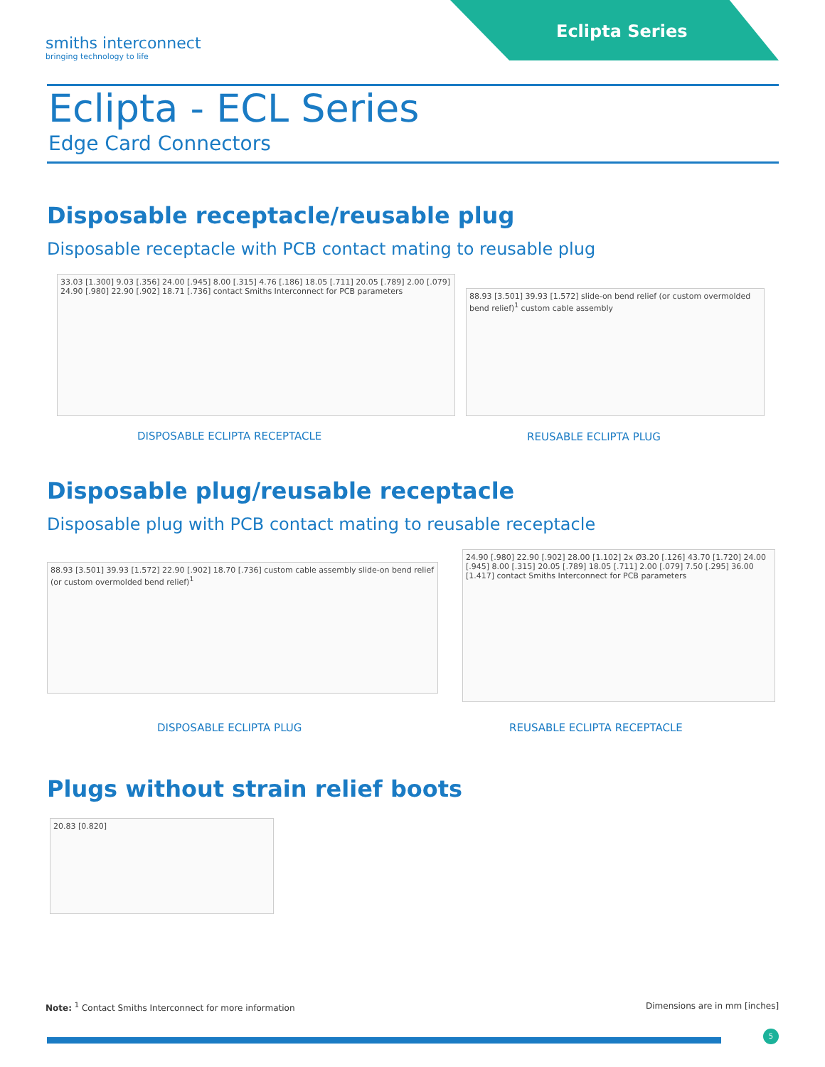Eclipta Series
smiths interconnect
bringing technology to life
Eclipta - ECL Series
Edge Card Connectors
Disposable receptacle/reusable plug
Disposable receptacle with PCB contact mating to reusable plug
33.03 [1.300] 9.03 [.356] 24.00 [.945] 8.00 [.315] 4.76 [.186] 18.05 [.711] 20.05 [.789] 2.00 [.079] 24.90 [.980] 22.90 [.902] 18.71 [.736] contact Smiths Interconnect for PCB parameters
88.93 [3.501] 39.93 [1.572] slide-on bend relief (or custom overmolded bend relief)<sup>1</sup> custom cable assembly
DISPOSABLE ECLIPTA RECEPTACLE REUSABLE ECLIPTA PLUG
Disposable plug/reusable receptacle
Disposable plug with PCB contact mating to reusable receptacle
88.93 [3.501] 39.93 [1.572] 22.90 [.902] 18.70 [.736] custom cable assembly slide-on bend relief (or custom overmolded bend relief)<sup>1</sup>
24.90 [.980] 22.90 [.902] 28.00 [1.102] 2x Ø3.20 [.126] 43.70 [1.720] 24.00 [.945] 8.00 [.315] 20.05 [.789] 18.05 [.711] 2.00 [.079] 7.50 [.295] 36.00 [1.417] contact Smiths Interconnect for PCB parameters
DISPOSABLE ECLIPTA PLUG REUSABLE ECLIPTA RECEPTACLE
Plugs without strain relief boots
20.83 [0.820]
Note: <sup>1</sup> Contact Smiths Interconnect for more information
Dimensions are in mm [inches]
5